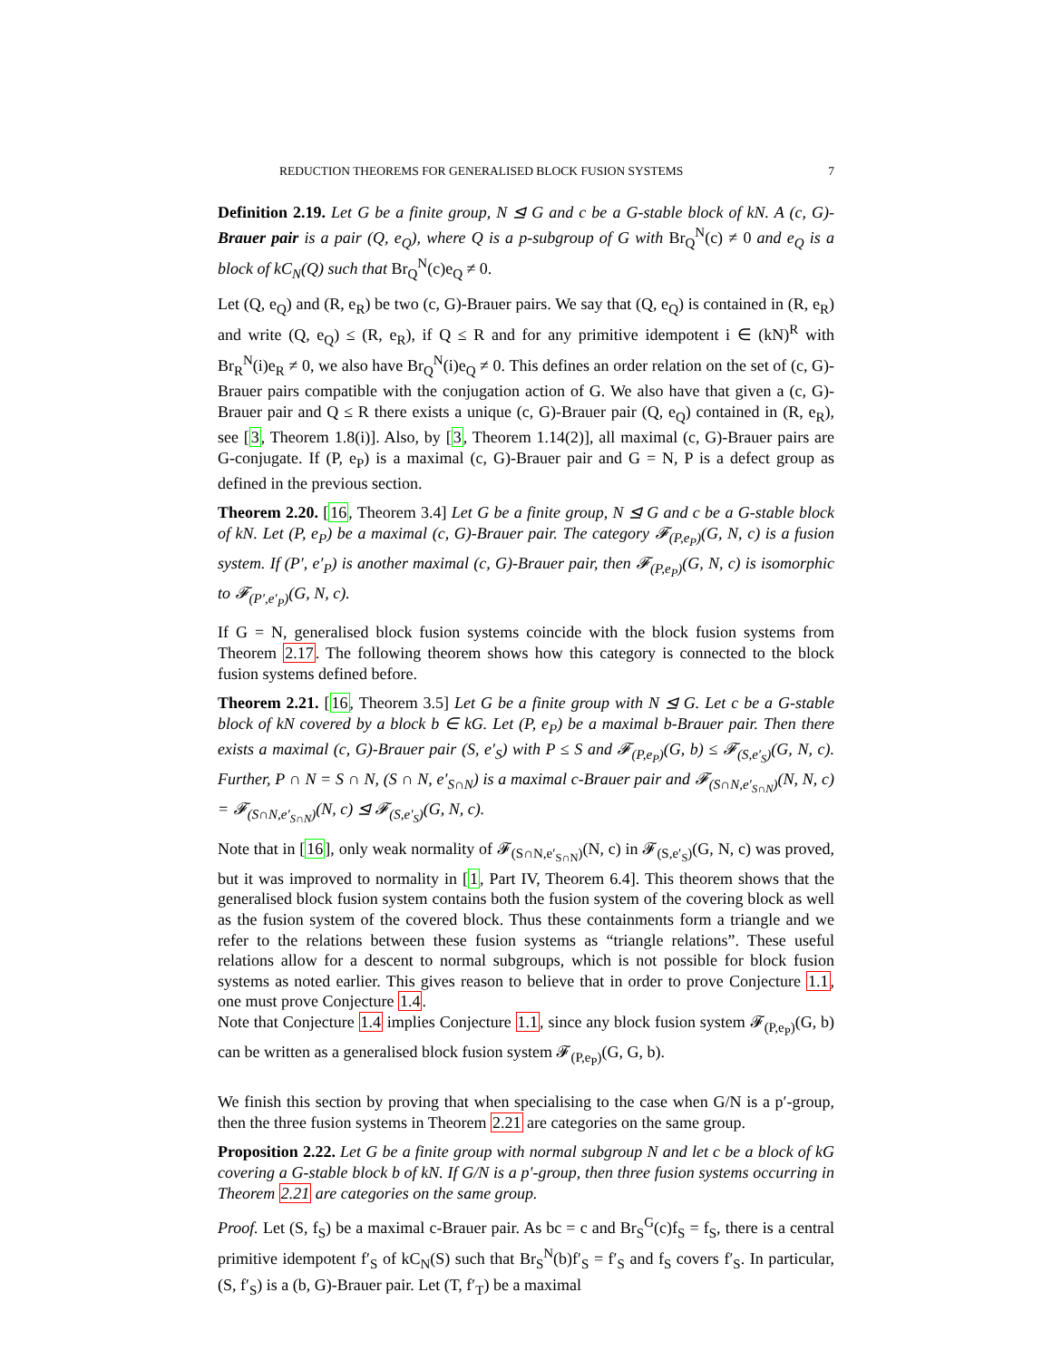REDUCTION THEOREMS FOR GENERALISED BLOCK FUSION SYSTEMS 7
Definition 2.19. Let G be a finite group, N ⊴ G and c be a G-stable block of kN. A (c, G)-Brauer pair is a pair (Q, e<sub>Q</sub>), where Q is a p-subgroup of G with Br<sub>Q</sub><sup>N</sup>(c) ≠ 0 and e<sub>Q</sub> is a block of kC<sub>N</sub>(Q) such that Br<sub>Q</sub><sup>N</sup>(c)e<sub>Q</sub> ≠ 0.
Let (Q, e<sub>Q</sub>) and (R, e<sub>R</sub>) be two (c, G)-Brauer pairs. We say that (Q, e<sub>Q</sub>) is contained in (R, e<sub>R</sub>) and write (Q, e<sub>Q</sub>) ≤ (R, e<sub>R</sub>), if Q ≤ R and for any primitive idempotent i ∈ (kN)<sup>R</sup> with Br<sub>R</sub><sup>N</sup>(i)e<sub>R</sub> ≠ 0, we also have Br<sub>Q</sub><sup>N</sup>(i)e<sub>Q</sub> ≠ 0. This defines an order relation on the set of (c, G)-Brauer pairs compatible with the conjugation action of G. We also have that given a (c, G)-Brauer pair and Q ≤ R there exists a unique (c, G)-Brauer pair (Q, e<sub>Q</sub>) contained in (R, e<sub>R</sub>), see [3, Theorem 1.8(i)]. Also, by [3, Theorem 1.14(2)], all maximal (c, G)-Brauer pairs are G-conjugate. If (P, e<sub>P</sub>) is a maximal (c, G)-Brauer pair and G = N, P is a defect group as defined in the previous section.
Theorem 2.20. [16, Theorem 3.4] Let G be a finite group, N ⊴ G and c be a G-stable block of kN. Let (P, e<sub>P</sub>) be a maximal (c, G)-Brauer pair. The category 𝓕<sub>(P,e<sub>P</sub>)</sub>(G, N, c) is a fusion system. If (P′, e′<sub>P</sub>) is another maximal (c, G)-Brauer pair, then 𝓕<sub>(P,e<sub>P</sub>)</sub>(G, N, c) is isomorphic to 𝓕<sub>(P′,e′<sub>P</sub>)</sub>(G, N, c).
If G = N, generalised block fusion systems coincide with the block fusion systems from Theorem 2.17. The following theorem shows how this category is connected to the block fusion systems defined before.
Theorem 2.21. [16, Theorem 3.5] Let G be a finite group with N ⊴ G. Let c be a G-stable block of kN covered by a block b ∈ kG. Let (P, e<sub>P</sub>) be a maximal b-Brauer pair. Then there exists a maximal (c, G)-Brauer pair (S, e′<sub>S</sub>) with P ≤ S and 𝓕<sub>(P,e<sub>P</sub>)</sub>(G, b) ≤ 𝓕<sub>(S,e′<sub>S</sub>)</sub>(G, N, c). Further, P ∩ N = S ∩ N, (S ∩ N, e′<sub>S∩N</sub>) is a maximal c-Brauer pair and 𝓕<sub>(S∩N,e′<sub>S∩N</sub>)</sub>(N, N, c) = 𝓕<sub>(S∩N,e′<sub>S∩N</sub>)</sub>(N, c) ⊴ 𝓕<sub>(S,e′<sub>S</sub>)</sub>(G, N, c).
Note that in [16], only weak normality of 𝓕<sub>(S∩N,e′<sub>S∩N</sub>)</sub>(N, c) in 𝓕<sub>(S,e′<sub>S</sub>)</sub>(G, N, c) was proved, but it was improved to normality in [1, Part IV, Theorem 6.4]. This theorem shows that the generalised block fusion system contains both the fusion system of the covering block as well as the fusion system of the covered block. Thus these containments form a triangle and we refer to the relations between these fusion systems as “triangle relations”. These useful relations allow for a descent to normal subgroups, which is not possible for block fusion systems as noted earlier. This gives reason to believe that in order to prove Conjecture 1.1, one must prove Conjecture 1.4.
Note that Conjecture 1.4 implies Conjecture 1.1, since any block fusion system 𝓕<sub>(P,e<sub>P</sub>)</sub>(G, b) can be written as a generalised block fusion system 𝓕<sub>(P,e<sub>P</sub>)</sub>(G, G, b).
We finish this section by proving that when specialising to the case when G/N is a p′-group, then the three fusion systems in Theorem 2.21 are categories on the same group.
Proposition 2.22. Let G be a finite group with normal subgroup N and let c be a block of kG covering a G-stable block b of kN. If G/N is a p′-group, then three fusion systems occurring in Theorem 2.21 are categories on the same group.
Proof. Let (S, f<sub>S</sub>) be a maximal c-Brauer pair. As bc = c and Br<sub>S</sub><sup>G</sup>(c)f<sub>S</sub> = f<sub>S</sub>, there is a central primitive idempotent f′<sub>S</sub> of kC<sub>N</sub>(S) such that Br<sub>S</sub><sup>N</sup>(b)f′<sub>S</sub> = f′<sub>S</sub> and f<sub>S</sub> covers f′<sub>S</sub>. In particular, (S, f′<sub>S</sub>) is a (b, G)-Brauer pair. Let (T, f′<sub>T</sub>) be a maximal